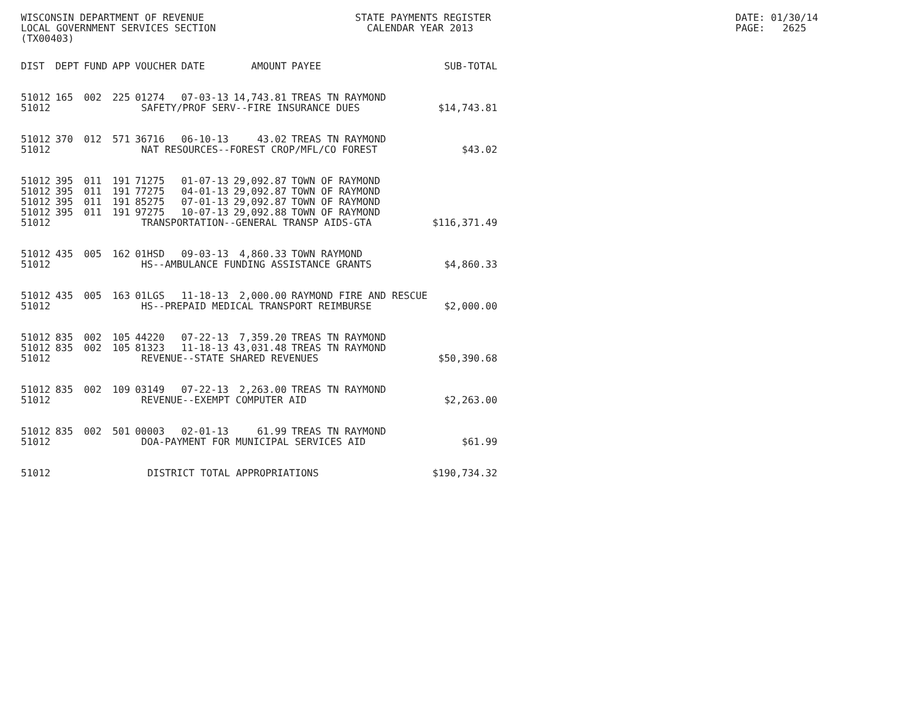WISCONSIN DEPARTMENT OF REVENUE LOCAL GOVERNMENT SERVICES SECTION (TX00403)
STATE PAYMENTS REGISTER CALENDAR YEAR 2013
DATE: 01/30/14 PAGE: 2625
| DIST | DEPT | FUND | APP | VOUCHER | DATE | AMOUNT | PAYEE | SUB-TOTAL |
| --- | --- | --- | --- | --- | --- | --- | --- | --- |
| 51012 | 165 | 002 | 225 | 01274 | 07-03-13 | 14,743.81 | TREAS TN RAYMOND | |
| 51012 | SAFETY/PROF SERV--FIRE INSURANCE DUES | | | | | | | $14,743.81 |
| 51012 | 370 | 012 | 571 | 36716 | 06-10-13 | 43.02 | TREAS TN RAYMOND | |
| 51012 | NAT RESOURCES--FOREST CROP/MFL/CO FOREST | | | | | | | $43.02 |
| 51012 | 395 | 011 | 191 | 71275 | 01-07-13 | 29,092.87 | TOWN OF RAYMOND | |
| 51012 | 395 | 011 | 191 | 77275 | 04-01-13 | 29,092.87 | TOWN OF RAYMOND | |
| 51012 | 395 | 011 | 191 | 85275 | 07-01-13 | 29,092.87 | TOWN OF RAYMOND | |
| 51012 | 395 | 011 | 191 | 97275 | 10-07-13 | 29,092.88 | TOWN OF RAYMOND | |
| 51012 | TRANSPORTATION--GENERAL TRANSP AIDS-GTA | | | | | | | $116,371.49 |
| 51012 | 435 | 005 | 162 | 01HSD | 09-03-13 | 4,860.33 | TOWN RAYMOND | |
| 51012 | HS--AMBULANCE FUNDING ASSISTANCE GRANTS | | | | | | | $4,860.33 |
| 51012 | 435 | 005 | 163 | 01LGS | 11-18-13 | 2,000.00 | RAYMOND FIRE AND RESCUE | |
| 51012 | HS--PREPAID MEDICAL TRANSPORT REIMBURSE | | | | | | | $2,000.00 |
| 51012 | 835 | 002 | 105 | 44220 | 07-22-13 | 7,359.20 | TREAS TN RAYMOND | |
| 51012 | 835 | 002 | 105 | 81323 | 11-18-13 | 43,031.48 | TREAS TN RAYMOND | |
| 51012 | REVENUE--STATE SHARED REVENUES | | | | | | | $50,390.68 |
| 51012 | 835 | 002 | 109 | 03149 | 07-22-13 | 2,263.00 | TREAS TN RAYMOND | |
| 51012 | REVENUE--EXEMPT COMPUTER AID | | | | | | | $2,263.00 |
| 51012 | 835 | 002 | 501 | 00003 | 02-01-13 | 61.99 | TREAS TN RAYMOND | |
| 51012 | DOA-PAYMENT FOR MUNICIPAL SERVICES AID | | | | | | | $61.99 |
| 51012 | DISTRICT TOTAL APPROPRIATIONS | | | | | | | $190,734.32 |